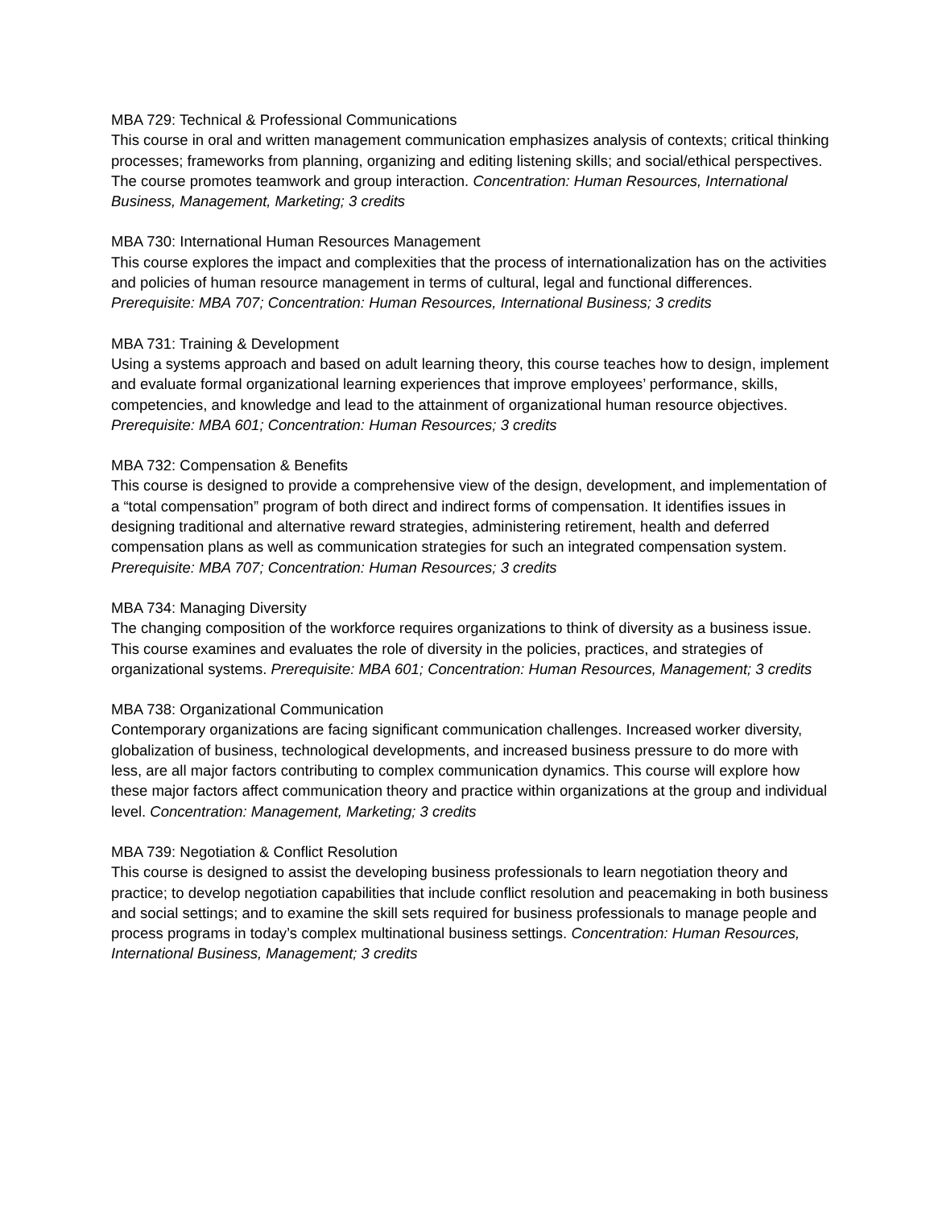MBA 729: Technical & Professional Communications
This course in oral and written management communication emphasizes analysis of contexts; critical thinking processes; frameworks from planning, organizing and editing listening skills; and social/ethical perspectives. The course promotes teamwork and group interaction. Concentration: Human Resources, International Business, Management, Marketing; 3 credits
MBA 730: International Human Resources Management
This course explores the impact and complexities that the process of internationalization has on the activities and policies of human resource management in terms of cultural, legal and functional differences. Prerequisite: MBA 707; Concentration: Human Resources, International Business; 3 credits
MBA 731: Training & Development
Using a systems approach and based on adult learning theory, this course teaches how to design, implement and evaluate formal organizational learning experiences that improve employees’ performance, skills, competencies, and knowledge and lead to the attainment of organizational human resource objectives. Prerequisite: MBA 601; Concentration: Human Resources; 3 credits
MBA 732: Compensation & Benefits
This course is designed to provide a comprehensive view of the design, development, and implementation of a “total compensation” program of both direct and indirect forms of compensation. It identifies issues in designing traditional and alternative reward strategies, administering retirement, health and deferred compensation plans as well as communication strategies for such an integrated compensation system. Prerequisite: MBA 707; Concentration: Human Resources; 3 credits
MBA 734: Managing Diversity
The changing composition of the workforce requires organizations to think of diversity as a business issue. This course examines and evaluates the role of diversity in the policies, practices, and strategies of organizational systems. Prerequisite: MBA 601; Concentration: Human Resources, Management; 3 credits
MBA 738: Organizational Communication
Contemporary organizations are facing significant communication challenges. Increased worker diversity, globalization of business, technological developments, and increased business pressure to do more with less, are all major factors contributing to complex communication dynamics. This course will explore how these major factors affect communication theory and practice within organizations at the group and individual level. Concentration: Management, Marketing; 3 credits
MBA 739: Negotiation & Conflict Resolution
This course is designed to assist the developing business professionals to learn negotiation theory and practice; to develop negotiation capabilities that include conflict resolution and peacemaking in both business and social settings; and to examine the skill sets required for business professionals to manage people and process programs in today’s complex multinational business settings. Concentration: Human Resources, International Business, Management; 3 credits